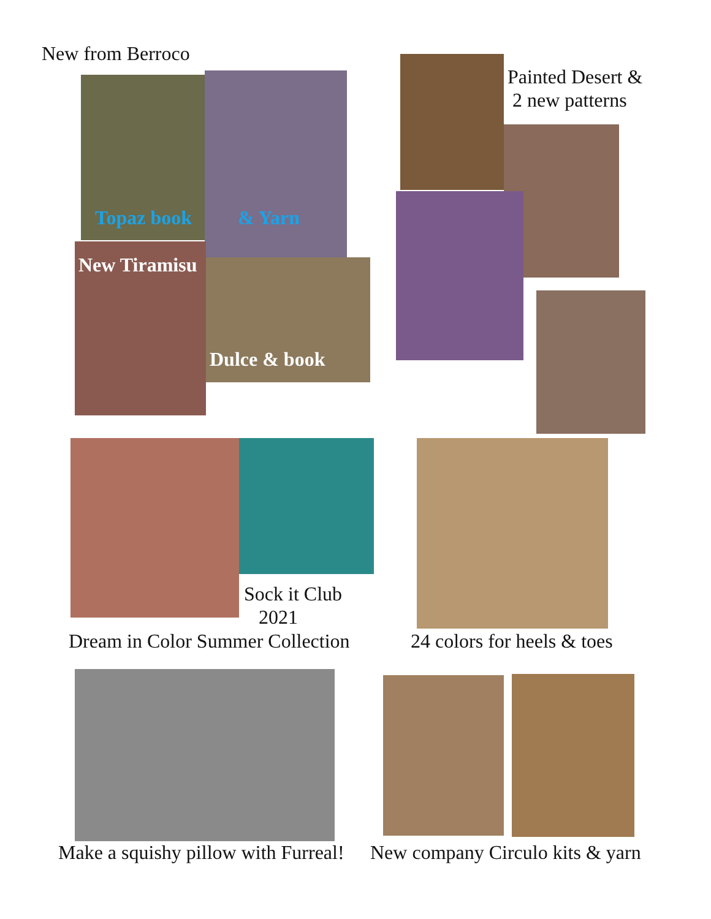New from Berroco
Topaz book & Yarn
New Tiramisu
Dulce & book
Painted Desert &
2 new patterns
Sock it Club
2021
Dream in Color Summer Collection
24 colors for heels & toes
Make a squishy pillow with Furreal!
New company Circulo kits & yarn